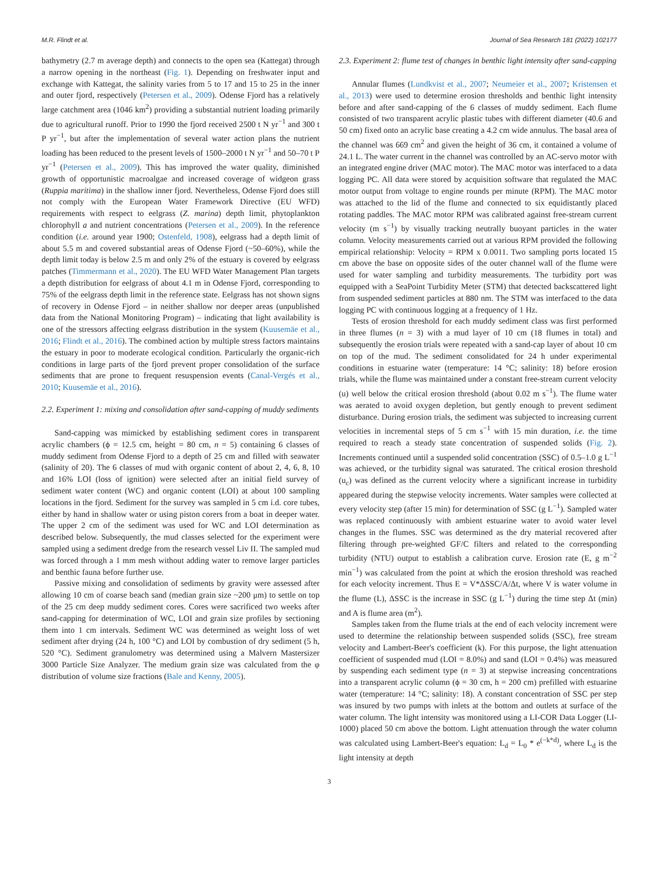M.R. Flindt et al. Journal of Sea Research 181 (2022) 102177
bathymetry (2.7 m average depth) and connects to the open sea (Kattegat) through a narrow opening in the northeast (Fig. 1). Depending on freshwater input and exchange with Kattegat, the salinity varies from 5 to 17 and 15 to 25 in the inner and outer fjord, respectively (Petersen et al., 2009). Odense Fjord has a relatively large catchment area (1046 km<sup>2</sup>) providing a substantial nutrient loading primarily due to agricultural runoff. Prior to 1990 the fjord received 2500 t N yr<sup>−1</sup> and 300 t P yr<sup>−1</sup>, but after the implementation of several water action plans the nutrient loading has been reduced to the present levels of 1500–2000 t N yr<sup>−1</sup> and 50–70 t P yr<sup>−1</sup> (Petersen et al., 2009). This has improved the water quality, diminished growth of opportunistic macroalgae and increased coverage of widgeon grass (Ruppia maritima) in the shallow inner fjord. Nevertheless, Odense Fjord does still not comply with the European Water Framework Directive (EU WFD) requirements with respect to eelgrass (Z. marina) depth limit, phytoplankton chlorophyll a and nutrient concentrations (Petersen et al., 2009). In the reference condition (i.e. around year 1900; Ostenfeld, 1908), eelgrass had a depth limit of about 5.5 m and covered substantial areas of Odense Fjord (~50–60%), while the depth limit today is below 2.5 m and only 2% of the estuary is covered by eelgrass patches (Timmermann et al., 2020). The EU WFD Water Management Plan targets a depth distribution for eelgrass of about 4.1 m in Odense Fjord, corresponding to 75% of the eelgrass depth limit in the reference state. Eelgrass has not shown signs of recovery in Odense Fjord – in neither shallow nor deeper areas (unpublished data from the National Monitoring Program) – indicating that light availability is one of the stressors affecting eelgrass distribution in the system (Kuusemäe et al., 2016; Flindt et al., 2016). The combined action by multiple stress factors maintains the estuary in poor to moderate ecological condition. Particularly the organic-rich conditions in large parts of the fjord prevent proper consolidation of the surface sediments that are prone to frequent resuspension events (Canal-Vergés et al., 2010; Kuusemäe et al., 2016).
2.2. Experiment 1: mixing and consolidation after sand-capping of muddy sediments
Sand-capping was mimicked by establishing sediment cores in transparent acrylic chambers (ϕ = 12.5 cm, height = 80 cm, n = 5) containing 6 classes of muddy sediment from Odense Fjord to a depth of 25 cm and filled with seawater (salinity of 20). The 6 classes of mud with organic content of about 2, 4, 6, 8, 10 and 16% LOI (loss of ignition) were selected after an initial field survey of sediment water content (WC) and organic content (LOI) at about 100 sampling locations in the fjord. Sediment for the survey was sampled in 5 cm i.d. core tubes, either by hand in shallow water or using piston corers from a boat in deeper water. The upper 2 cm of the sediment was used for WC and LOI determination as described below. Subsequently, the mud classes selected for the experiment were sampled using a sediment dredge from the research vessel Liv II. The sampled mud was forced through a 1 mm mesh without adding water to remove larger particles and benthic fauna before further use.
Passive mixing and consolidation of sediments by gravity were assessed after allowing 10 cm of coarse beach sand (median grain size ~200 μm) to settle on top of the 25 cm deep muddy sediment cores. Cores were sacrificed two weeks after sand-capping for determination of WC, LOI and grain size profiles by sectioning them into 1 cm intervals. Sediment WC was determined as weight loss of wet sediment after drying (24 h, 100 °C) and LOI by combustion of dry sediment (5 h, 520 °C). Sediment granulometry was determined using a Malvern Mastersizer 3000 Particle Size Analyzer. The medium grain size was calculated from the φ distribution of volume size fractions (Bale and Kenny, 2005).
2.3. Experiment 2: flume test of changes in benthic light intensity after sand-capping
Annular flumes (Lundkvist et al., 2007; Neumeier et al., 2007; Kristensen et al., 2013) were used to determine erosion thresholds and benthic light intensity before and after sand-capping of the 6 classes of muddy sediment. Each flume consisted of two transparent acrylic plastic tubes with different diameter (40.6 and 50 cm) fixed onto an acrylic base creating a 4.2 cm wide annulus. The basal area of the channel was 669 cm<sup>2</sup> and given the height of 36 cm, it contained a volume of 24.1 L. The water current in the channel was controlled by an AC-servo motor with an integrated engine driver (MAC motor). The MAC motor was interfaced to a data logging PC. All data were stored by acquisition software that regulated the MAC motor output from voltage to engine rounds per minute (RPM). The MAC motor was attached to the lid of the flume and connected to six equidistantly placed rotating paddles. The MAC motor RPM was calibrated against free-stream current velocity (m s<sup>−1</sup>) by visually tracking neutrally buoyant particles in the water column. Velocity measurements carried out at various RPM provided the following empirical relationship: Velocity = RPM x 0.0011. Two sampling ports located 15 cm above the base on opposite sides of the outer channel wall of the flume were used for water sampling and turbidity measurements. The turbidity port was equipped with a SeaPoint Turbidity Meter (STM) that detected backscattered light from suspended sediment particles at 880 nm. The STM was interfaced to the data logging PC with continuous logging at a frequency of 1 Hz.
Tests of erosion threshold for each muddy sediment class was first performed in three flumes (n = 3) with a mud layer of 10 cm (18 flumes in total) and subsequently the erosion trials were repeated with a sand-cap layer of about 10 cm on top of the mud. The sediment consolidated for 24 h under experimental conditions in estuarine water (temperature: 14 °C; salinity: 18) before erosion trials, while the flume was maintained under a constant free-stream current velocity (u) well below the critical erosion threshold (about 0.02 m s<sup>−1</sup>). The flume water was aerated to avoid oxygen depletion, but gently enough to prevent sediment disturbance. During erosion trials, the sediment was subjected to increasing current velocities in incremental steps of 5 cm s<sup>−1</sup> with 15 min duration, i.e. the time required to reach a steady state concentration of suspended solids (Fig. 2). Increments continued until a suspended solid concentration (SSC) of 0.5–1.0 g L<sup>−1</sup> was achieved, or the turbidity signal was saturated. The critical erosion threshold (u<sub>c</sub>) was defined as the current velocity where a significant increase in turbidity appeared during the stepwise velocity increments. Water samples were collected at every velocity step (after 15 min) for determination of SSC (g L<sup>−1</sup>). Sampled water was replaced continuously with ambient estuarine water to avoid water level changes in the flumes. SSC was determined as the dry material recovered after filtering through pre-weighted GF/C filters and related to the corresponding turbidity (NTU) output to establish a calibration curve. Erosion rate (E, g m<sup>−2</sup> min<sup>−1</sup>) was calculated from the point at which the erosion threshold was reached for each velocity increment. Thus E = V*ΔSSC/A/Δt, where V is water volume in the flume (L), ΔSSC is the increase in SSC (g L<sup>−1</sup>) during the time step Δt (min) and A is flume area (m<sup>2</sup>).
Samples taken from the flume trials at the end of each velocity increment were used to determine the relationship between suspended solids (SSC), free stream velocity and Lambert-Beer's coefficient (k). For this purpose, the light attenuation coefficient of suspended mud (LOI = 8.0%) and sand (LOI = 0.4%) was measured by suspending each sediment type (n = 3) at stepwise increasing concentrations into a transparent acrylic column (ϕ = 30 cm, h = 200 cm) prefilled with estuarine water (temperature: 14 °C; salinity: 18). A constant concentration of SSC per step was insured by two pumps with inlets at the bottom and outlets at surface of the water column. The light intensity was monitored using a LI-COR Data Logger (LI-1000) placed 50 cm above the bottom. Light attenuation through the water column was calculated using Lambert-Beer's equation: L<sub>d</sub> = L<sub>0</sub> * e<sup>(−k*d)</sup>, where L<sub>d</sub> is the light intensity at depth
3